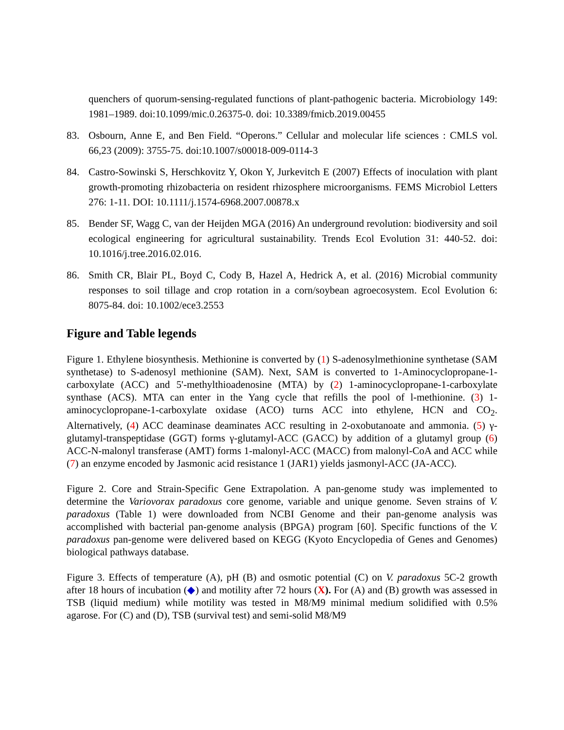quenchers of quorum-sensing-regulated functions of plant-pathogenic bacteria. Microbiology 149: 1981–1989. doi:10.1099/mic.0.26375-0. doi: 10.3389/fmicb.2019.00455
83. Osbourn, Anne E, and Ben Field. “Operons.” Cellular and molecular life sciences : CMLS vol. 66,23 (2009): 3755-75. doi:10.1007/s00018-009-0114-3
84. Castro-Sowinski S, Herschkovitz Y, Okon Y, Jurkevitch E (2007) Effects of inoculation with plant growth-promoting rhizobacteria on resident rhizosphere microorganisms. FEMS Microbiol Letters 276: 1-11. DOI: 10.1111/j.1574-6968.2007.00878.x
85. Bender SF, Wagg C, van der Heijden MGA (2016) An underground revolution: biodiversity and soil ecological engineering for agricultural sustainability. Trends Ecol Evolution 31: 440-52. doi: 10.1016/j.tree.2016.02.016.
86. Smith CR, Blair PL, Boyd C, Cody B, Hazel A, Hedrick A, et al. (2016) Microbial community responses to soil tillage and crop rotation in a corn/soybean agroecosystem. Ecol Evolution 6: 8075-84. doi: 10.1002/ece3.2553
Figure and Table legends
Figure 1. Ethylene biosynthesis. Methionine is converted by (1) S-adenosylmethionine synthetase (SAM synthetase) to S-adenosyl methionine (SAM). Next, SAM is converted to 1-Aminocyclopropane-1-carboxylate (ACC) and 5'-methylthioadenosine (MTA) by (2) 1-aminocyclopropane-1-carboxylate synthase (ACS). MTA can enter in the Yang cycle that refills the pool of l-methionine. (3) 1-aminocyclopropane-1-carboxylate oxidase (ACO) turns ACC into ethylene, HCN and CO<sub>2</sub>. Alternatively, (4) ACC deaminase deaminates ACC resulting in 2-oxobutanoate and ammonia. (5) γ-glutamyl-transpeptidase (GGT) forms γ-glutamyl-ACC (GACC) by addition of a glutamyl group (6) ACC-N-malonyl transferase (AMT) forms 1-malonyl-ACC (MACC) from malonyl-CoA and ACC while (7) an enzyme encoded by Jasmonic acid resistance 1 (JAR1) yields jasmonyl-ACC (JA-ACC).
Figure 2. Core and Strain-Specific Gene Extrapolation. A pan-genome study was implemented to determine the Variovorax paradoxus core genome, variable and unique genome. Seven strains of V. paradoxus (Table 1) were downloaded from NCBI Genome and their pan-genome analysis was accomplished with bacterial pan-genome analysis (BPGA) program [60]. Specific functions of the V. paradoxus pan-genome were delivered based on KEGG (Kyoto Encyclopedia of Genes and Genomes) biological pathways database.
Figure 3. Effects of temperature (A), pH (B) and osmotic potential (C) on V. paradoxus 5C-2 growth after 18 hours of incubation (◆) and motility after 72 hours (X). For (A) and (B) growth was assessed in TSB (liquid medium) while motility was tested in M8/M9 minimal medium solidified with 0.5% agarose. For (C) and (D), TSB (survival test) and semi-solid M8/M9